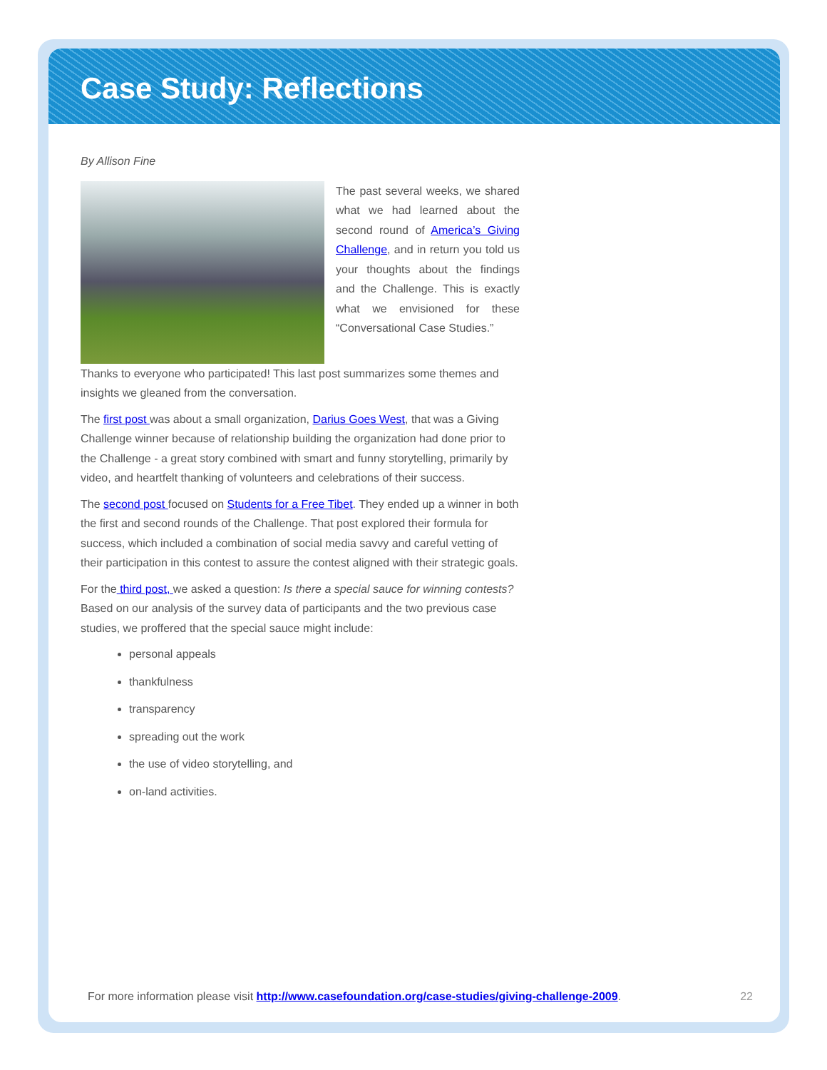Case Study: Reflections
By Allison Fine
The past several weeks, we shared what we had learned about the second round of America’s Giving Challenge, and in return you told us your thoughts about the findings and the Challenge. This is exactly what we envisioned for these “Conversational Case Studies.”
Thanks to everyone who participated! This last post summarizes some themes and insights we gleaned from the conversation.
The first post was about a small organization, Darius Goes West, that was a Giving Challenge winner because of relationship building the organization had done prior to the Challenge - a great story combined with smart and funny storytelling, primarily by video, and heartfelt thanking of volunteers and celebrations of their success.
The second post focused on Students for a Free Tibet. They ended up a winner in both the first and second rounds of the Challenge. That post explored their formula for success, which included a combination of social media savvy and careful vetting of their participation in this contest to assure the contest aligned with their strategic goals.
For the third post, we asked a question: Is there a special sauce for winning contests? Based on our analysis of the survey data of participants and the two previous case studies, we proffered that the special sauce might include:
personal appeals
thankfulness
transparency
spreading out the work
the use of video storytelling, and
on-land activities.
For more information please visit http://www.casefoundation.org/case-studies/giving-challenge-2009.
22